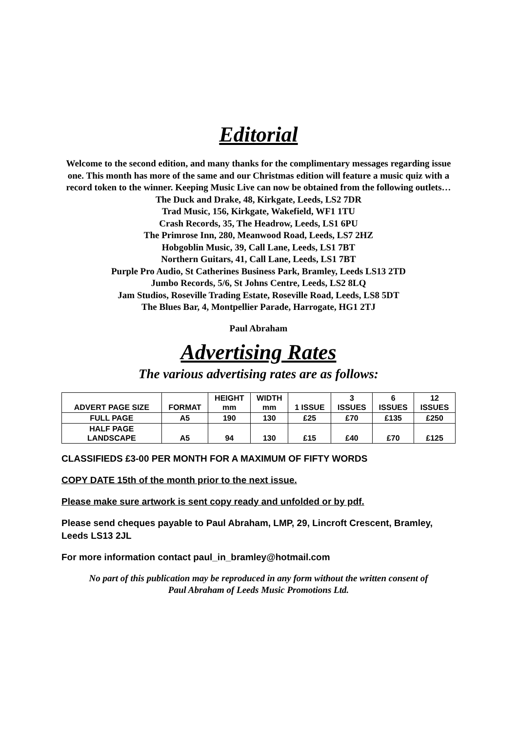Editorial
Welcome to the second edition, and many thanks for the complimentary messages regarding issue one. This month has more of the same and our Christmas edition will feature a music quiz with a record token to the winner. Keeping Music Live can now be obtained from the following outlets…
The Duck and Drake, 48, Kirkgate, Leeds, LS2 7DR
Trad Music, 156, Kirkgate, Wakefield, WF1 1TU
Crash Records, 35, The Headrow, Leeds, LS1 6PU
The Primrose Inn, 280, Meanwood Road, Leeds, LS7 2HZ
Hobgoblin Music, 39, Call Lane, Leeds, LS1 7BT
Northern Guitars, 41, Call Lane, Leeds, LS1 7BT
Purple Pro Audio, St Catherines Business Park, Bramley, Leeds LS13 2TD
Jumbo Records, 5/6, St Johns Centre, Leeds, LS2 8LQ
Jam Studios, Roseville Trading Estate, Roseville Road, Leeds, LS8 5DT
The Blues Bar, 4, Montpellier Parade, Harrogate, HG1 2TJ
Paul Abraham
Advertising Rates
The various advertising rates are as follows:
| ADVERT PAGE SIZE | FORMAT | HEIGHT mm | WIDTH mm | 1 ISSUE | 3 ISSUES | 6 ISSUES | 12 ISSUES |
| --- | --- | --- | --- | --- | --- | --- | --- |
| FULL PAGE | A5 | 190 | 130 | £25 | £70 | £135 | £250 |
| HALF PAGE LANDSCAPE | A5 | 94 | 130 | £15 | £40 | £70 | £125 |
CLASSIFIEDS £3-00 PER MONTH FOR A MAXIMUM OF FIFTY WORDS
COPY DATE 15th of the month prior to the next issue.
Please make sure artwork is sent copy ready and unfolded or by pdf.
Please send cheques payable to Paul Abraham, LMP, 29, Lincroft Crescent, Bramley, Leeds LS13 2JL
For more information contact paul_in_bramley@hotmail.com
No part of this publication may be reproduced in any form without the written consent of
Paul Abraham of Leeds Music Promotions Ltd.